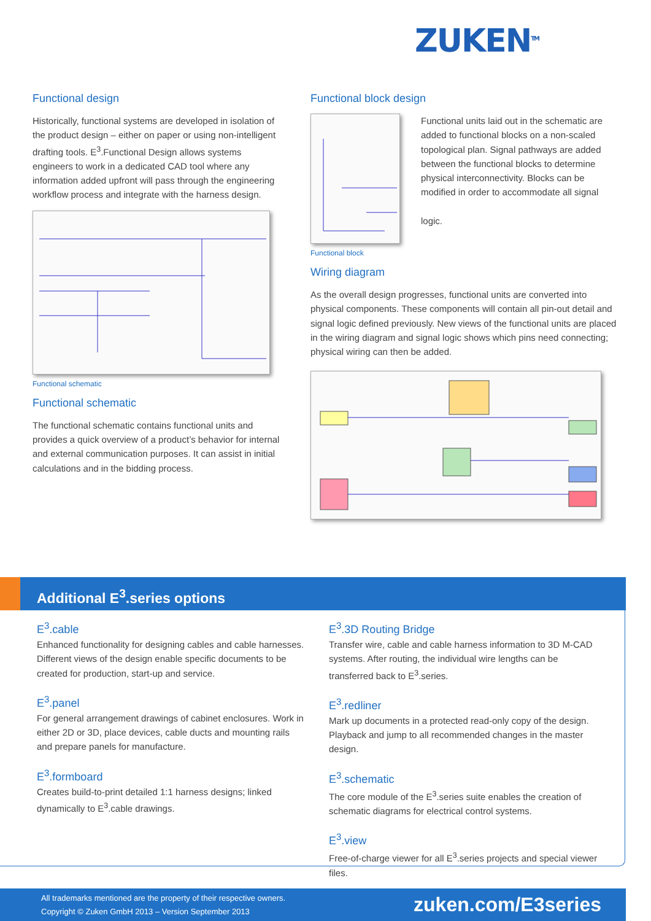ZUKEN<sup>TM</sup>
Functional design
Historically, functional systems are developed in isolation of the product design – either on paper or using non-intelligent drafting tools. E<sup>3</sup>.Functional Design allows systems engineers to work in a dedicated CAD tool where any information added upfront will pass through the engineering workflow process and integrate with the harness design.
Functional schematic
Functional schematic
The functional schematic contains functional units and provides a quick overview of a product’s behavior for internal and external communication purposes. It can assist in initial calculations and in the bidding process.
Functional block design
Functional units laid out in the schematic are added to functional blocks on a non-scaled topological plan. Signal pathways are added between the functional blocks to determine physical interconnectivity. Blocks can be modified in order to accommodate all signal
logic.
Functional block
Wiring diagram
As the overall design progresses, functional units are converted into physical components. These components will contain all pin-out detail and signal logic defined previously. New views of the functional units are placed in the wiring diagram and signal logic shows which pins need connecting; physical wiring can then be added.
Additional E<sup>3</sup>.series options
E<sup>3</sup>.cable
Enhanced functionality for designing cables and cable harnesses. Different views of the design enable specific documents to be created for production, start-up and service.
E<sup>3</sup>.panel
For general arrangement drawings of cabinet enclosures. Work in either 2D or 3D, place devices, cable ducts and mounting rails and prepare panels for manufacture.
E<sup>3</sup>.formboard
Creates build-to-print detailed 1:1 harness designs; linked dynamically to E<sup>3</sup>.cable drawings.
E<sup>3</sup>.3D Routing Bridge
Transfer wire, cable and cable harness information to 3D M-CAD systems. After routing, the individual wire lengths can be transferred back to E<sup>3</sup>.series.
E<sup>3</sup>.redliner
Mark up documents in a protected read-only copy of the design. Playback and jump to all recommended changes in the master design.
E<sup>3</sup>.schematic
The core module of the E<sup>3</sup>.series suite enables the creation of schematic diagrams for electrical control systems.
E<sup>3</sup>.view
Free-of-charge viewer for all E<sup>3</sup>.series projects and special viewer files.
All trademarks mentioned are the property of their respective owners.
Copyright © Zuken GmbH 2013 – Version September 2013
zuken.com/E3series